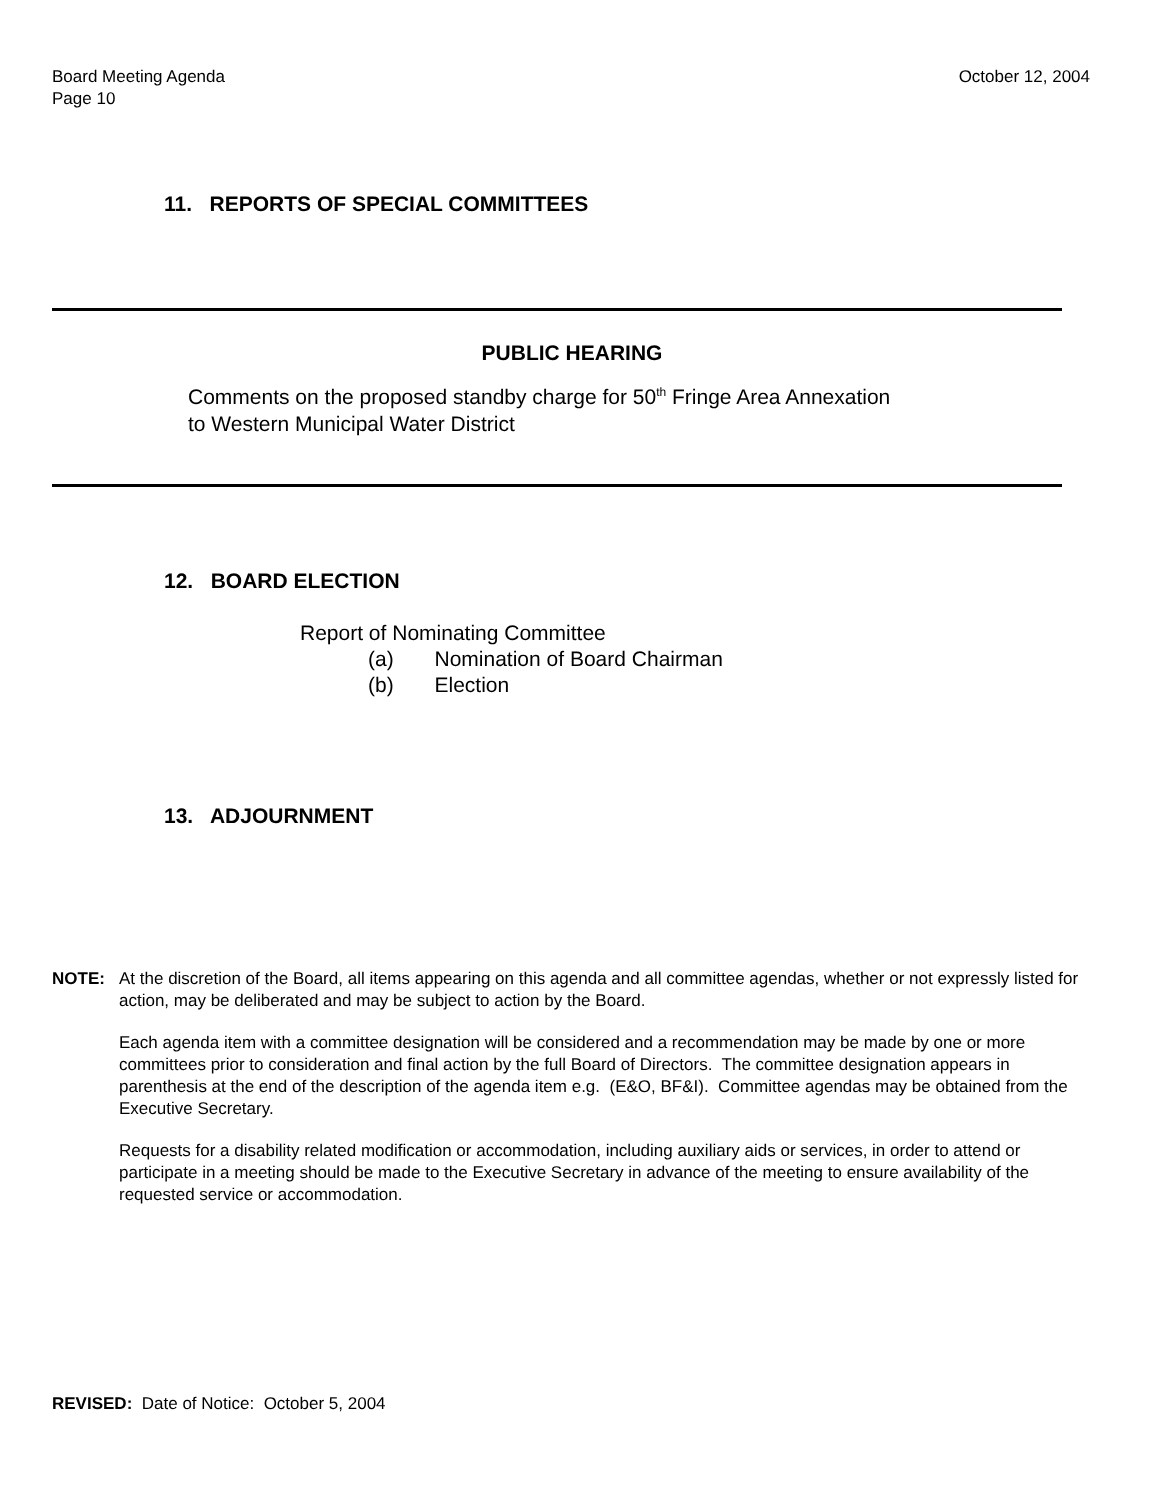Board Meeting Agenda
Page 10
October 12, 2004
11. REPORTS OF SPECIAL COMMITTEES
PUBLIC HEARING
Comments on the proposed standby charge for 50<sup>th</sup> Fringe Area Annexation
to Western Municipal Water District
12. BOARD ELECTION
Report of Nominating Committee
(a) Nomination of Board Chairman
(b) Election
13. ADJOURNMENT
NOTE: At the discretion of the Board, all items appearing on this agenda and all committee agendas, whether or not expressly listed for action, may be deliberated and may be subject to action by the Board.
Each agenda item with a committee designation will be considered and a recommendation may be made by one or more committees prior to consideration and final action by the full Board of Directors. The committee designation appears in parenthesis at the end of the description of the agenda item e.g. (E&O, BF&I). Committee agendas may be obtained from the Executive Secretary.
Requests for a disability related modification or accommodation, including auxiliary aids or services, in order to attend or participate in a meeting should be made to the Executive Secretary in advance of the meeting to ensure availability of the requested service or accommodation.
REVISED: Date of Notice: October 5, 2004